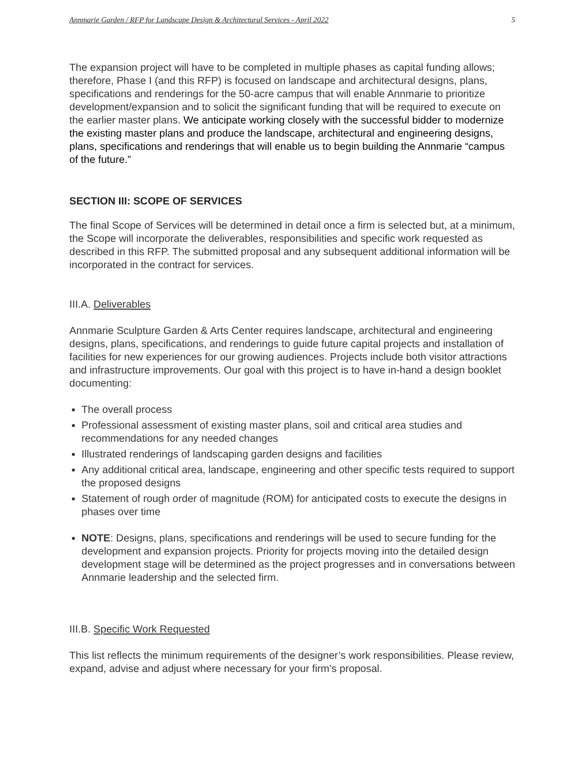Annmarie Garden / RFP for Landscape Design & Architectural Services - April 2022 5
The expansion project will have to be completed in multiple phases as capital funding allows; therefore, Phase I (and this RFP) is focused on landscape and architectural designs, plans, specifications and renderings for the 50-acre campus that will enable Annmarie to prioritize development/expansion and to solicit the significant funding that will be required to execute on the earlier master plans. We anticipate working closely with the successful bidder to modernize the existing master plans and produce the landscape, architectural and engineering designs, plans, specifications and renderings that will enable us to begin building the Annmarie “campus of the future.”
SECTION III: SCOPE OF SERVICES
The final Scope of Services will be determined in detail once a firm is selected but, at a minimum, the Scope will incorporate the deliverables, responsibilities and specific work requested as described in this RFP. The submitted proposal and any subsequent additional information will be incorporated in the contract for services.
III.A. Deliverables
Annmarie Sculpture Garden & Arts Center requires landscape, architectural and engineering designs, plans, specifications, and renderings to guide future capital projects and installation of facilities for new experiences for our growing audiences. Projects include both visitor attractions and infrastructure improvements. Our goal with this project is to have in-hand a design booklet documenting:
The overall process
Professional assessment of existing master plans, soil and critical area studies and recommendations for any needed changes
Illustrated renderings of landscaping garden designs and facilities
Any additional critical area, landscape, engineering and other specific tests required to support the proposed designs
Statement of rough order of magnitude (ROM) for anticipated costs to execute the designs in phases over time
NOTE: Designs, plans, specifications and renderings will be used to secure funding for the development and expansion projects. Priority for projects moving into the detailed design development stage will be determined as the project progresses and in conversations between Annmarie leadership and the selected firm.
III.B. Specific Work Requested
This list reflects the minimum requirements of the designer’s work responsibilities. Please review, expand, advise and adjust where necessary for your firm’s proposal.